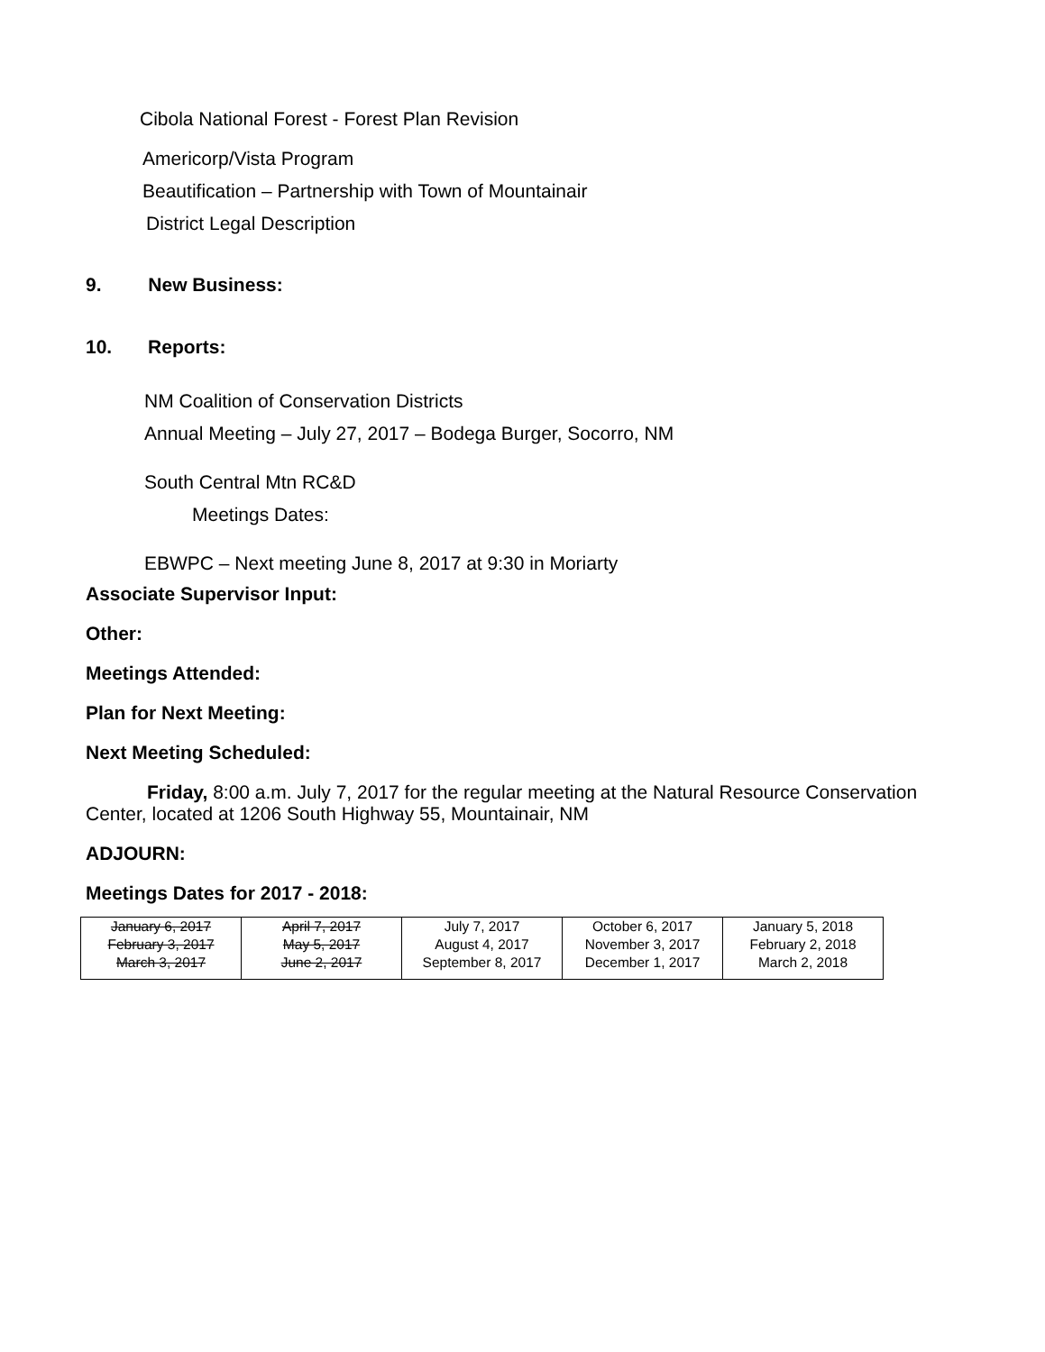Cibola National Forest - Forest Plan Revision
Americorp/Vista Program
Beautification – Partnership with Town of Mountainair
District Legal Description
9. New Business:
10. Reports:
NM Coalition of Conservation Districts
Annual Meeting – July 27, 2017 – Bodega Burger, Socorro, NM
South Central Mtn RC&D
Meetings Dates:
EBWPC – Next meeting June 8, 2017 at 9:30 in Moriarty
Associate Supervisor Input:
Other:
Meetings Attended:
Plan for Next Meeting:
Next Meeting Scheduled:
Friday, 8:00 a.m. July 7, 2017 for the regular meeting at the Natural Resource Conservation Center, located at 1206 South Highway 55, Mountainair, NM
ADJOURN:
Meetings Dates for 2017 - 2018:
| January 6, 2017 | April 7, 2017 | July 7, 2017 | October 6, 2017 | January 5, 2018 |
| February 3, 2017 | May 5, 2017 | August 4, 2017 | November 3, 2017 | February 2, 2018 |
| March 3, 2017 | June 2, 2017 | September 8, 2017 | December 1, 2017 | March 2, 2018 |